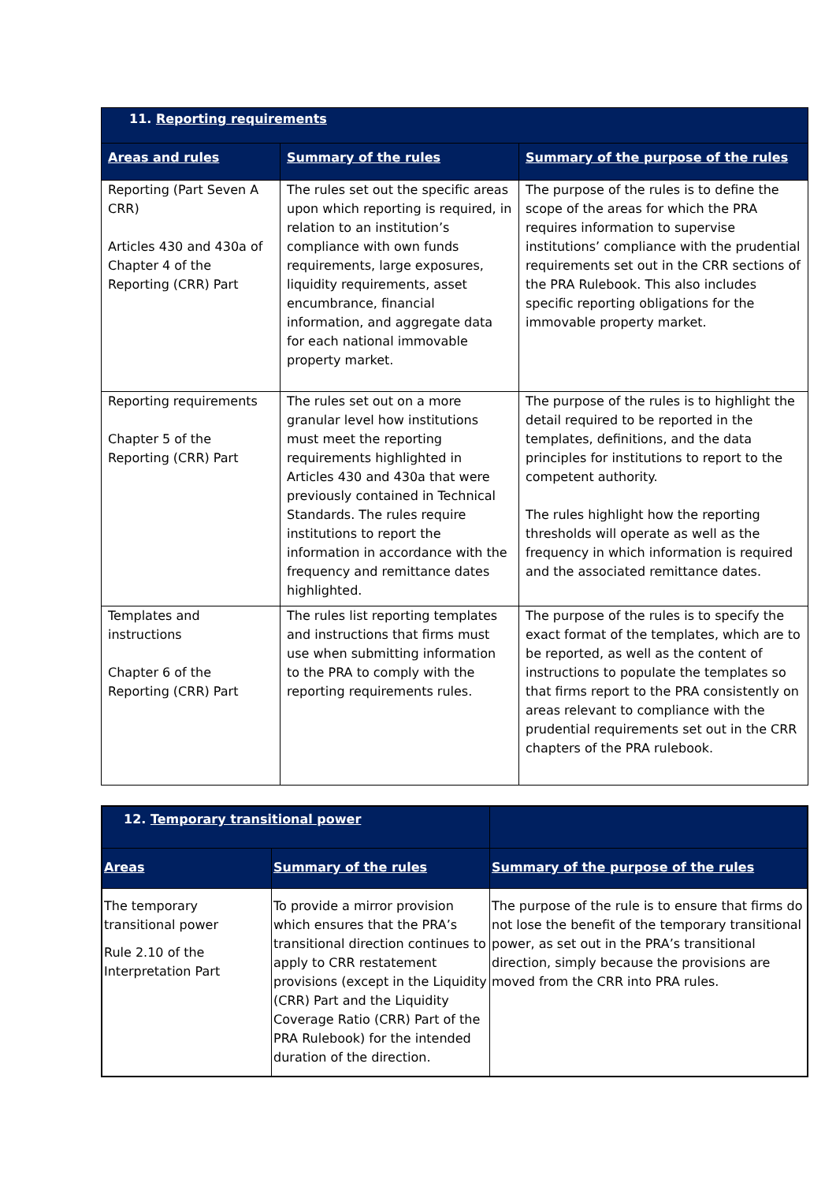| 11. Reporting requirements | | |
| --- | --- | --- |
| Areas and rules | Summary of the rules | Summary of the purpose of the rules |
| Reporting (Part Seven A CRR) Articles 430 and 430a of Chapter 4 of the Reporting (CRR) Part | The rules set out the specific areas upon which reporting is required, in relation to an institution’s compliance with own funds requirements, large exposures, liquidity requirements, asset encumbrance, financial information, and aggregate data for each national immovable property market. | The purpose of the rules is to define the scope of the areas for which the PRA requires information to supervise institutions’ compliance with the prudential requirements set out in the CRR sections of the PRA Rulebook. This also includes specific reporting obligations for the immovable property market. |
| Reporting requirements Chapter 5 of the Reporting (CRR) Part | The rules set out on a more granular level how institutions must meet the reporting requirements highlighted in Articles 430 and 430a that were previously contained in Technical Standards. The rules require institutions to report the information in accordance with the frequency and remittance dates highlighted. | The purpose of the rules is to highlight the detail required to be reported in the templates, definitions, and the data principles for institutions to report to the competent authority. The rules highlight how the reporting thresholds will operate as well as the frequency in which information is required and the associated remittance dates. |
| Templates and instructions Chapter 6 of the Reporting (CRR) Part | The rules list reporting templates and instructions that firms must use when submitting information to the PRA to comply with the reporting requirements rules. | The purpose of the rules is to specify the exact format of the templates, which are to be reported, as well as the content of instructions to populate the templates so that firms report to the PRA consistently on areas relevant to compliance with the prudential requirements set out in the CRR chapters of the PRA rulebook. |
| 12. Temporary transitional power | | |
| --- | --- | --- |
| Areas | Summary of the rules | Summary of the purpose of the rules |
| The temporary transitional power Rule 2.10 of the Interpretation Part | To provide a mirror provision which ensures that the PRA’s transitional direction continues to apply to CRR restatement provisions (except in the Liquidity (CRR) Part and the Liquidity Coverage Ratio (CRR) Part of the PRA Rulebook) for the intended duration of the direction. | The purpose of the rule is to ensure that firms do not lose the benefit of the temporary transitional power, as set out in the PRA’s transitional direction, simply because the provisions are moved from the CRR into PRA rules. |